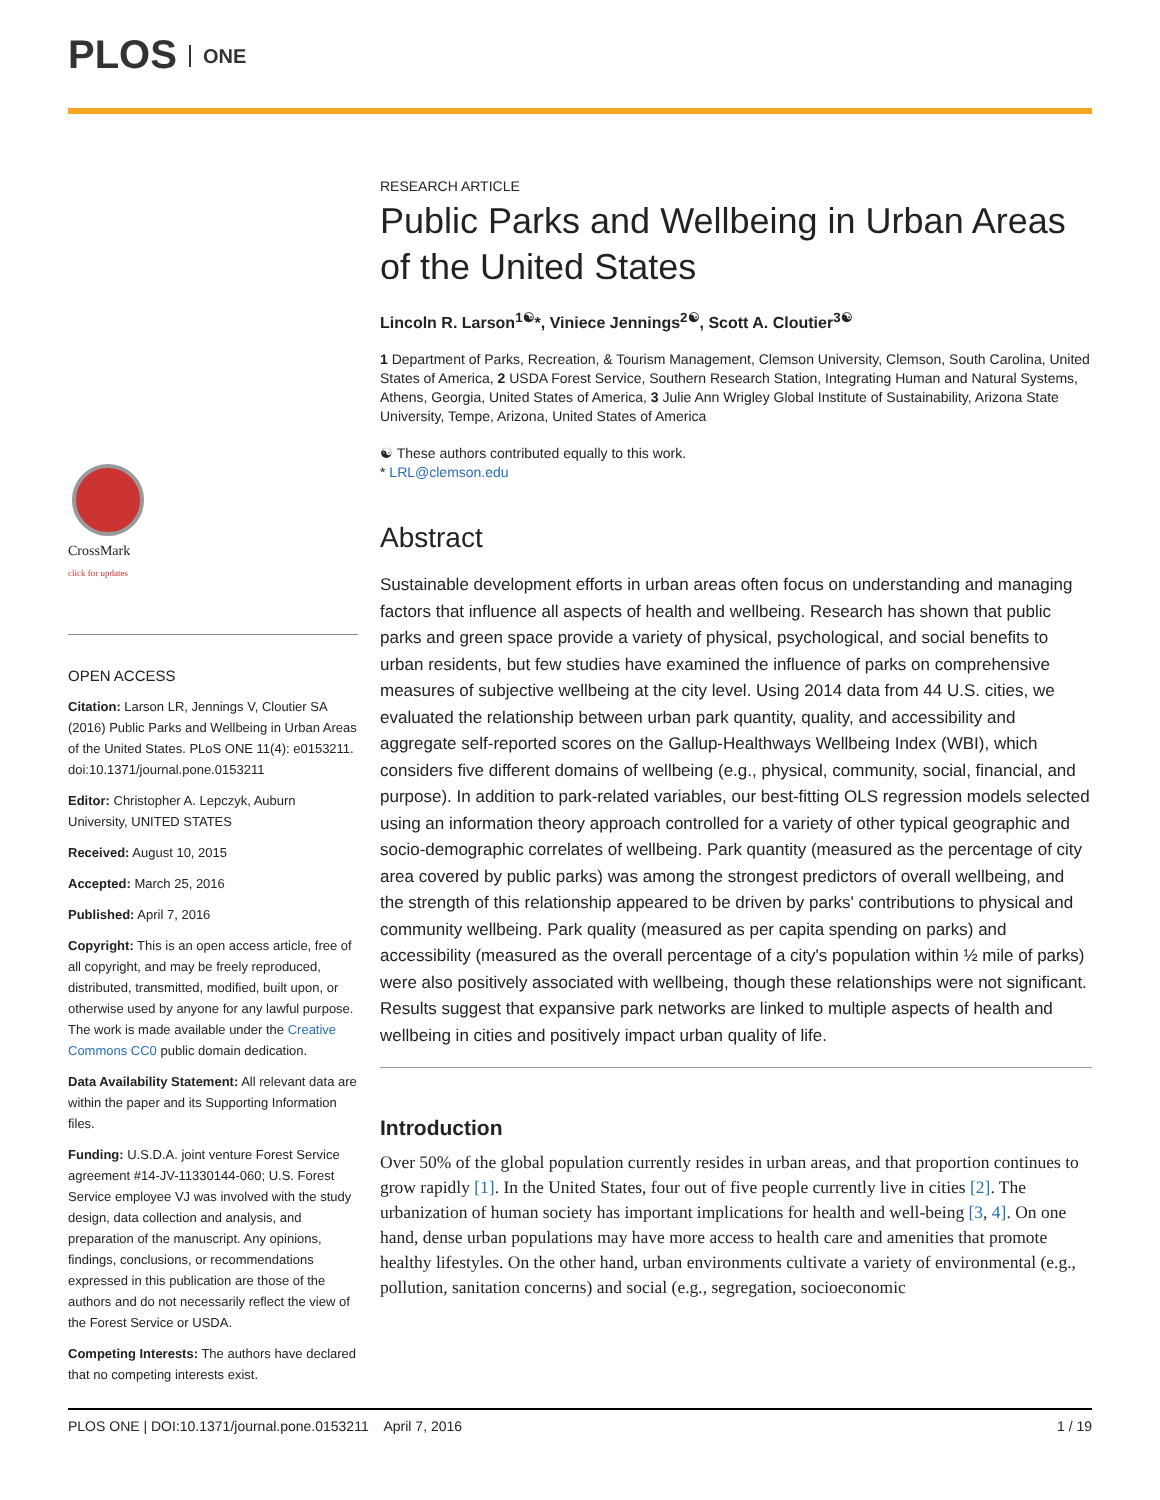PLOS ONE
CrossMark
click for updates
OPEN ACCESS
Citation: Larson LR, Jennings V, Cloutier SA (2016) Public Parks and Wellbeing in Urban Areas of the United States. PLoS ONE 11(4): e0153211. doi:10.1371/journal.pone.0153211
Editor: Christopher A. Lepczyk, Auburn University, UNITED STATES
Received: August 10, 2015
Accepted: March 25, 2016
Published: April 7, 2016
Copyright: This is an open access article, free of all copyright, and may be freely reproduced, distributed, transmitted, modified, built upon, or otherwise used by anyone for any lawful purpose. The work is made available under the Creative Commons CC0 public domain dedication.
Data Availability Statement: All relevant data are within the paper and its Supporting Information files.
Funding: U.S.D.A. joint venture Forest Service agreement #14-JV-11330144-060; U.S. Forest Service employee VJ was involved with the study design, data collection and analysis, and preparation of the manuscript. Any opinions, findings, conclusions, or recommendations expressed in this publication are those of the authors and do not necessarily reflect the view of the Forest Service or USDA.
Competing Interests: The authors have declared that no competing interests exist.
RESEARCH ARTICLE
Public Parks and Wellbeing in Urban Areas of the United States
Lincoln R. Larson<sup>1☯</sup>*, Viniece Jennings<sup>2☯</sup>, Scott A. Cloutier<sup>3☯</sup>
1 Department of Parks, Recreation, & Tourism Management, Clemson University, Clemson, South Carolina, United States of America, 2 USDA Forest Service, Southern Research Station, Integrating Human and Natural Systems, Athens, Georgia, United States of America, 3 Julie Ann Wrigley Global Institute of Sustainability, Arizona State University, Tempe, Arizona, United States of America
☯ These authors contributed equally to this work.
* LRL@clemson.edu
Abstract
Sustainable development efforts in urban areas often focus on understanding and managing factors that influence all aspects of health and wellbeing. Research has shown that public parks and green space provide a variety of physical, psychological, and social benefits to urban residents, but few studies have examined the influence of parks on comprehensive measures of subjective wellbeing at the city level. Using 2014 data from 44 U.S. cities, we evaluated the relationship between urban park quantity, quality, and accessibility and aggregate self-reported scores on the Gallup-Healthways Wellbeing Index (WBI), which considers five different domains of wellbeing (e.g., physical, community, social, financial, and purpose). In addition to park-related variables, our best-fitting OLS regression models selected using an information theory approach controlled for a variety of other typical geographic and socio-demographic correlates of wellbeing. Park quantity (measured as the percentage of city area covered by public parks) was among the strongest predictors of overall wellbeing, and the strength of this relationship appeared to be driven by parks' contributions to physical and community wellbeing. Park quality (measured as per capita spending on parks) and accessibility (measured as the overall percentage of a city's population within ½ mile of parks) were also positively associated with wellbeing, though these relationships were not significant. Results suggest that expansive park networks are linked to multiple aspects of health and wellbeing in cities and positively impact urban quality of life.
Introduction
Over 50% of the global population currently resides in urban areas, and that proportion continues to grow rapidly [1]. In the United States, four out of five people currently live in cities [2]. The urbanization of human society has important implications for health and well-being [3, 4]. On one hand, dense urban populations may have more access to health care and amenities that promote healthy lifestyles. On the other hand, urban environments cultivate a variety of environmental (e.g., pollution, sanitation concerns) and social (e.g., segregation, socioeconomic
PLOS ONE | DOI:10.1371/journal.pone.0153211 April 7, 2016 1 / 19